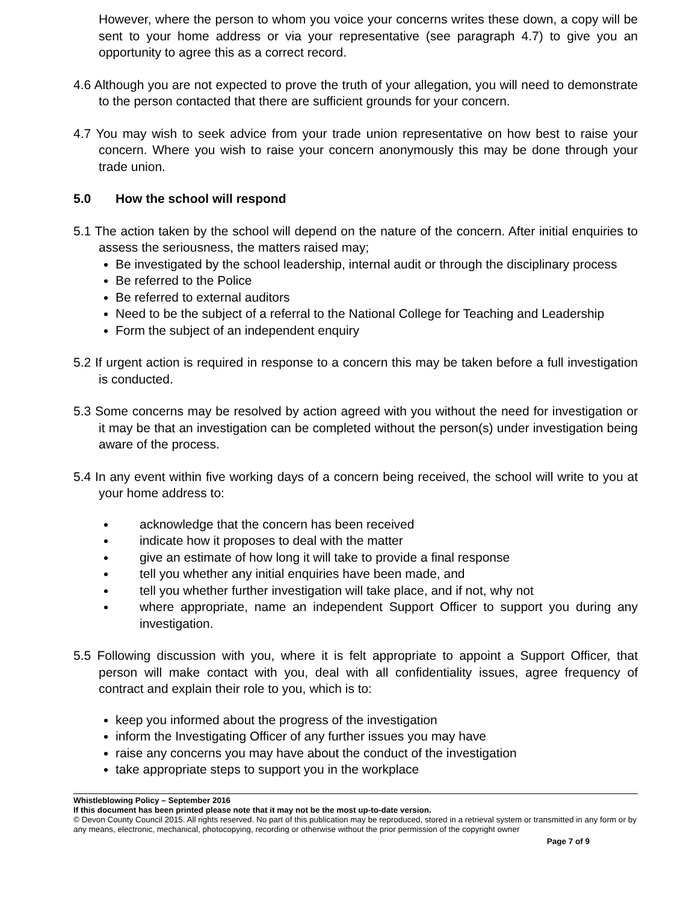However, where the person to whom you voice your concerns writes these down, a copy will be sent to your home address or via your representative (see paragraph 4.7) to give you an opportunity to agree this as a correct record.
4.6 Although you are not expected to prove the truth of your allegation, you will need to demonstrate to the person contacted that there are sufficient grounds for your concern.
4.7 You may wish to seek advice from your trade union representative on how best to raise your concern. Where you wish to raise your concern anonymously this may be done through your trade union.
5.0 How the school will respond
5.1 The action taken by the school will depend on the nature of the concern. After initial enquiries to assess the seriousness, the matters raised may;
Be investigated by the school leadership, internal audit or through the disciplinary process
Be referred to the Police
Be referred to external auditors
Need to be the subject of a referral to the National College for Teaching and Leadership
Form the subject of an independent enquiry
5.2 If urgent action is required in response to a concern this may be taken before a full investigation is conducted.
5.3 Some concerns may be resolved by action agreed with you without the need for investigation or it may be that an investigation can be completed without the person(s) under investigation being aware of the process.
5.4 In any event within five working days of a concern being received, the school will write to you at your home address to:
acknowledge that the concern has been received
indicate how it proposes to deal with the matter
give an estimate of how long it will take to provide a final response
tell you whether any initial enquiries have been made, and
tell you whether further investigation will take place, and if not, why not
where appropriate, name an independent Support Officer to support you during any investigation.
5.5 Following discussion with you, where it is felt appropriate to appoint a Support Officer, that person will make contact with you, deal with all confidentiality issues, agree frequency of contract and explain their role to you, which is to:
keep you informed about the progress of the investigation
inform the Investigating Officer of any further issues you may have
raise any concerns you may have about the conduct of the investigation
take appropriate steps to support you in the workplace
Whistleblowing Policy – September 2016
If this document has been printed please note that it may not be the most up-to-date version.
© Devon County Council 2015. All rights reserved. No part of this publication may be reproduced, stored in a retrieval system or transmitted in any form or by any means, electronic, mechanical, photocopying, recording or otherwise without the prior permission of the copyright owner
Page 7 of 9